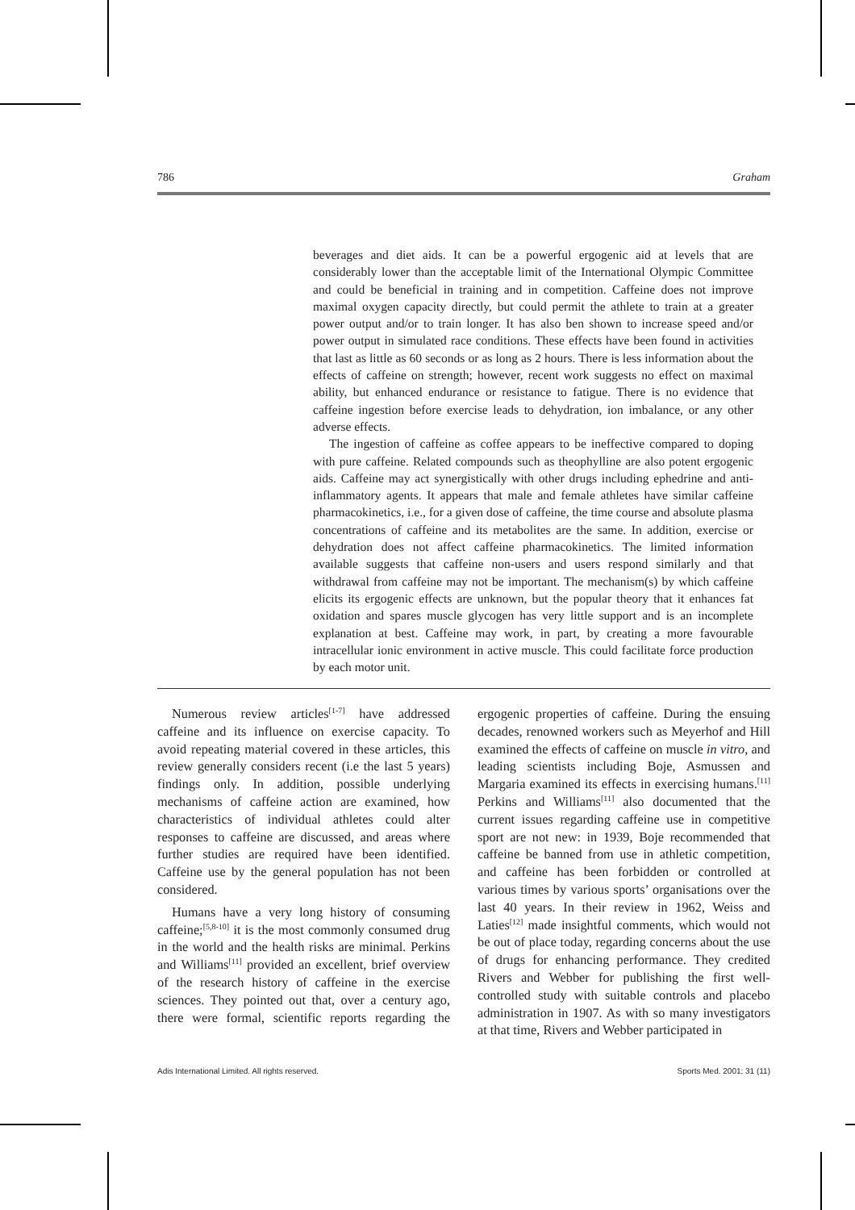786 Graham
beverages and diet aids. It can be a powerful ergogenic aid at levels that are considerably lower than the acceptable limit of the International Olympic Committee and could be beneficial in training and in competition. Caffeine does not improve maximal oxygen capacity directly, but could permit the athlete to train at a greater power output and/or to train longer. It has also ben shown to increase speed and/or power output in simulated race conditions. These effects have been found in activities that last as little as 60 seconds or as long as 2 hours. There is less information about the effects of caffeine on strength; however, recent work suggests no effect on maximal ability, but enhanced endurance or resistance to fatigue. There is no evidence that caffeine ingestion before exercise leads to dehydration, ion imbalance, or any other adverse effects.
The ingestion of caffeine as coffee appears to be ineffective compared to doping with pure caffeine. Related compounds such as theophylline are also potent ergogenic aids. Caffeine may act synergistically with other drugs including ephedrine and anti-inflammatory agents. It appears that male and female athletes have similar caffeine pharmacokinetics, i.e., for a given dose of caffeine, the time course and absolute plasma concentrations of caffeine and its metabolites are the same. In addition, exercise or dehydration does not affect caffeine pharmacokinetics. The limited information available suggests that caffeine non-users and users respond similarly and that withdrawal from caffeine may not be important. The mechanism(s) by which caffeine elicits its ergogenic effects are unknown, but the popular theory that it enhances fat oxidation and spares muscle glycogen has very little support and is an incomplete explanation at best. Caffeine may work, in part, by creating a more favourable intracellular ionic environment in active muscle. This could facilitate force production by each motor unit.
Numerous review articles<sup>[1-7]</sup> have addressed caffeine and its influence on exercise capacity. To avoid repeating material covered in these articles, this review generally considers recent (i.e the last 5 years) findings only. In addition, possible underlying mechanisms of caffeine action are examined, how characteristics of individual athletes could alter responses to caffeine are discussed, and areas where further studies are required have been identified. Caffeine use by the general population has not been considered.
Humans have a very long history of consuming caffeine;<sup>[5,8-10]</sup> it is the most commonly consumed drug in the world and the health risks are minimal. Perkins and Williams<sup>[11]</sup> provided an excellent, brief overview of the research history of caffeine in the exercise sciences. They pointed out that, over a century ago, there were formal, scientific reports regarding the ergogenic properties of caffeine. During the ensuing decades, renowned workers such as Meyerhof and Hill examined the effects of caffeine on muscle in vitro, and leading scientists including Boje, Asmussen and Margaria examined its effects in exercising humans.<sup>[11]</sup> Perkins and Williams<sup>[11]</sup> also documented that the current issues regarding caffeine use in competitive sport are not new: in 1939, Boje recommended that caffeine be banned from use in athletic competition, and caffeine has been forbidden or controlled at various times by various sports’ organisations over the last 40 years. In their review in 1962, Weiss and Laties<sup>[12]</sup> made insightful comments, which would not be out of place today, regarding concerns about the use of drugs for enhancing performance. They credited Rivers and Webber for publishing the first well-controlled study with suitable controls and placebo administration in 1907. As with so many investigators at that time, Rivers and Webber participated in
Adis International Limited. All rights reserved. Sports Med. 2001; 31 (11)